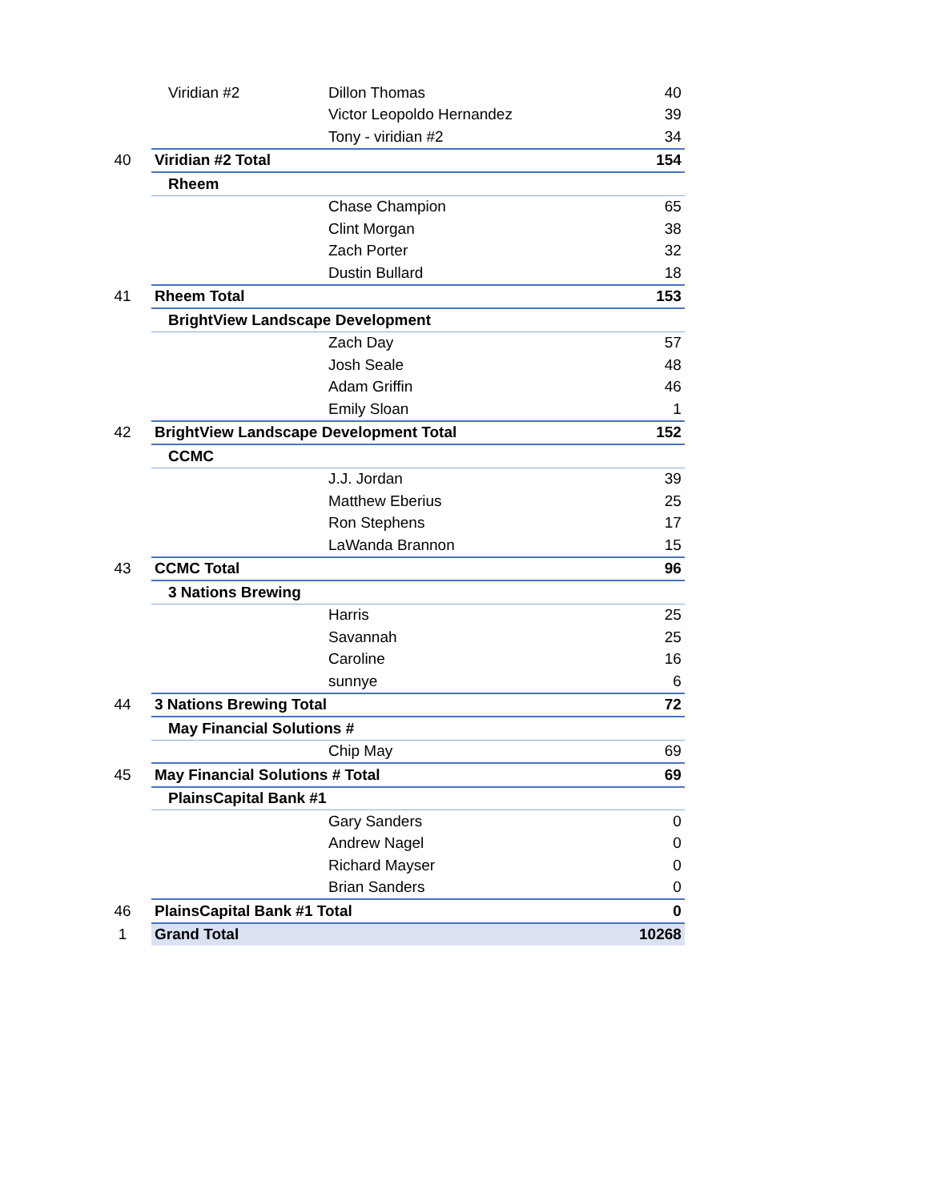| | Viridian #2 | Dillon Thomas | 40 |
| | | Victor Leopoldo Hernandez | 39 |
| | | Tony - viridian #2 | 34 |
| 40 | Viridian #2 Total | | 154 |
| | Rheem | | |
| | | Chase Champion | 65 |
| | | Clint Morgan | 38 |
| | | Zach Porter | 32 |
| | | Dustin Bullard | 18 |
| 41 | Rheem Total | | 153 |
| | BrightView Landscape Development | | |
| | | Zach Day | 57 |
| | | Josh Seale | 48 |
| | | Adam Griffin | 46 |
| | | Emily Sloan | 1 |
| 42 | BrightView Landscape Development Total | | 152 |
| | CCMC | | |
| | | J.J. Jordan | 39 |
| | | Matthew Eberius | 25 |
| | | Ron Stephens | 17 |
| | | LaWanda Brannon | 15 |
| 43 | CCMC Total | | 96 |
| | 3 Nations Brewing | | |
| | | Harris | 25 |
| | | Savannah | 25 |
| | | Caroline | 16 |
| | | sunnye | 6 |
| 44 | 3 Nations Brewing Total | | 72 |
| | May Financial Solutions # | | |
| | | Chip May | 69 |
| 45 | May Financial Solutions # Total | | 69 |
| | PlainsCapital Bank #1 | | |
| | | Gary Sanders | 0 |
| | | Andrew Nagel | 0 |
| | | Richard Mayser | 0 |
| | | Brian Sanders | 0 |
| 46 | PlainsCapital Bank #1 Total | | 0 |
| 1 | Grand Total | | 10268 |